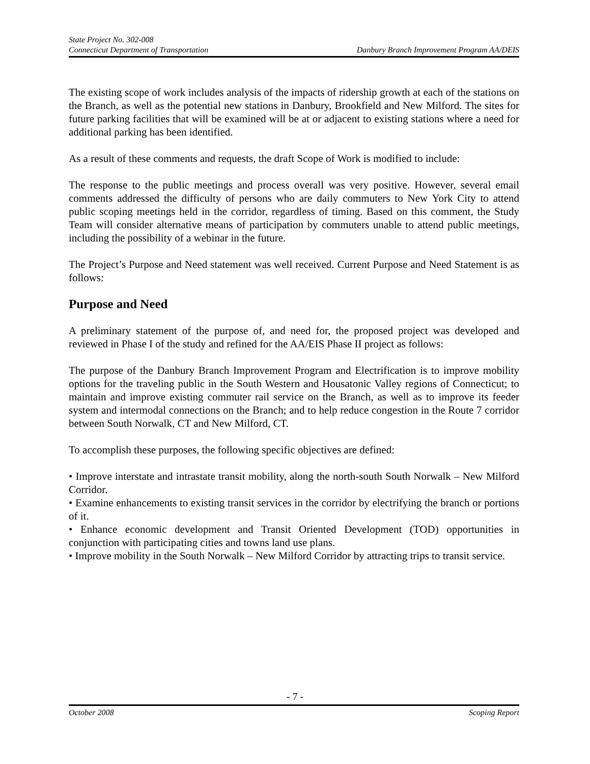State Project No. 302-008
Connecticut Department of Transportation Danbury Branch Improvement Program AA/DEIS
The existing scope of work includes analysis of the impacts of ridership growth at each of the stations on the Branch, as well as the potential new stations in Danbury, Brookfield and New Milford. The sites for future parking facilities that will be examined will be at or adjacent to existing stations where a need for additional parking has been identified.
As a result of these comments and requests, the draft Scope of Work is modified to include:
The response to the public meetings and process overall was very positive. However, several email comments addressed the difficulty of persons who are daily commuters to New York City to attend public scoping meetings held in the corridor, regardless of timing. Based on this comment, the Study Team will consider alternative means of participation by commuters unable to attend public meetings, including the possibility of a webinar in the future.
The Project’s Purpose and Need statement was well received. Current Purpose and Need Statement is as follows:
Purpose and Need
A preliminary statement of the purpose of, and need for, the proposed project was developed and reviewed in Phase I of the study and refined for the AA/EIS Phase II project as follows:
The purpose of the Danbury Branch Improvement Program and Electrification is to improve mobility options for the traveling public in the South Western and Housatonic Valley regions of Connecticut; to maintain and improve existing commuter rail service on the Branch, as well as to improve its feeder system and intermodal connections on the Branch; and to help reduce congestion in the Route 7 corridor between South Norwalk, CT and New Milford, CT.
To accomplish these purposes, the following specific objectives are defined:
• Improve interstate and intrastate transit mobility, along the north-south South Norwalk – New Milford Corridor.
• Examine enhancements to existing transit services in the corridor by electrifying the branch or portions of it.
• Enhance economic development and Transit Oriented Development (TOD) opportunities in conjunction with participating cities and towns land use plans.
• Improve mobility in the South Norwalk – New Milford Corridor by attracting trips to transit service.
- 7 -
October 2008 Scoping Report